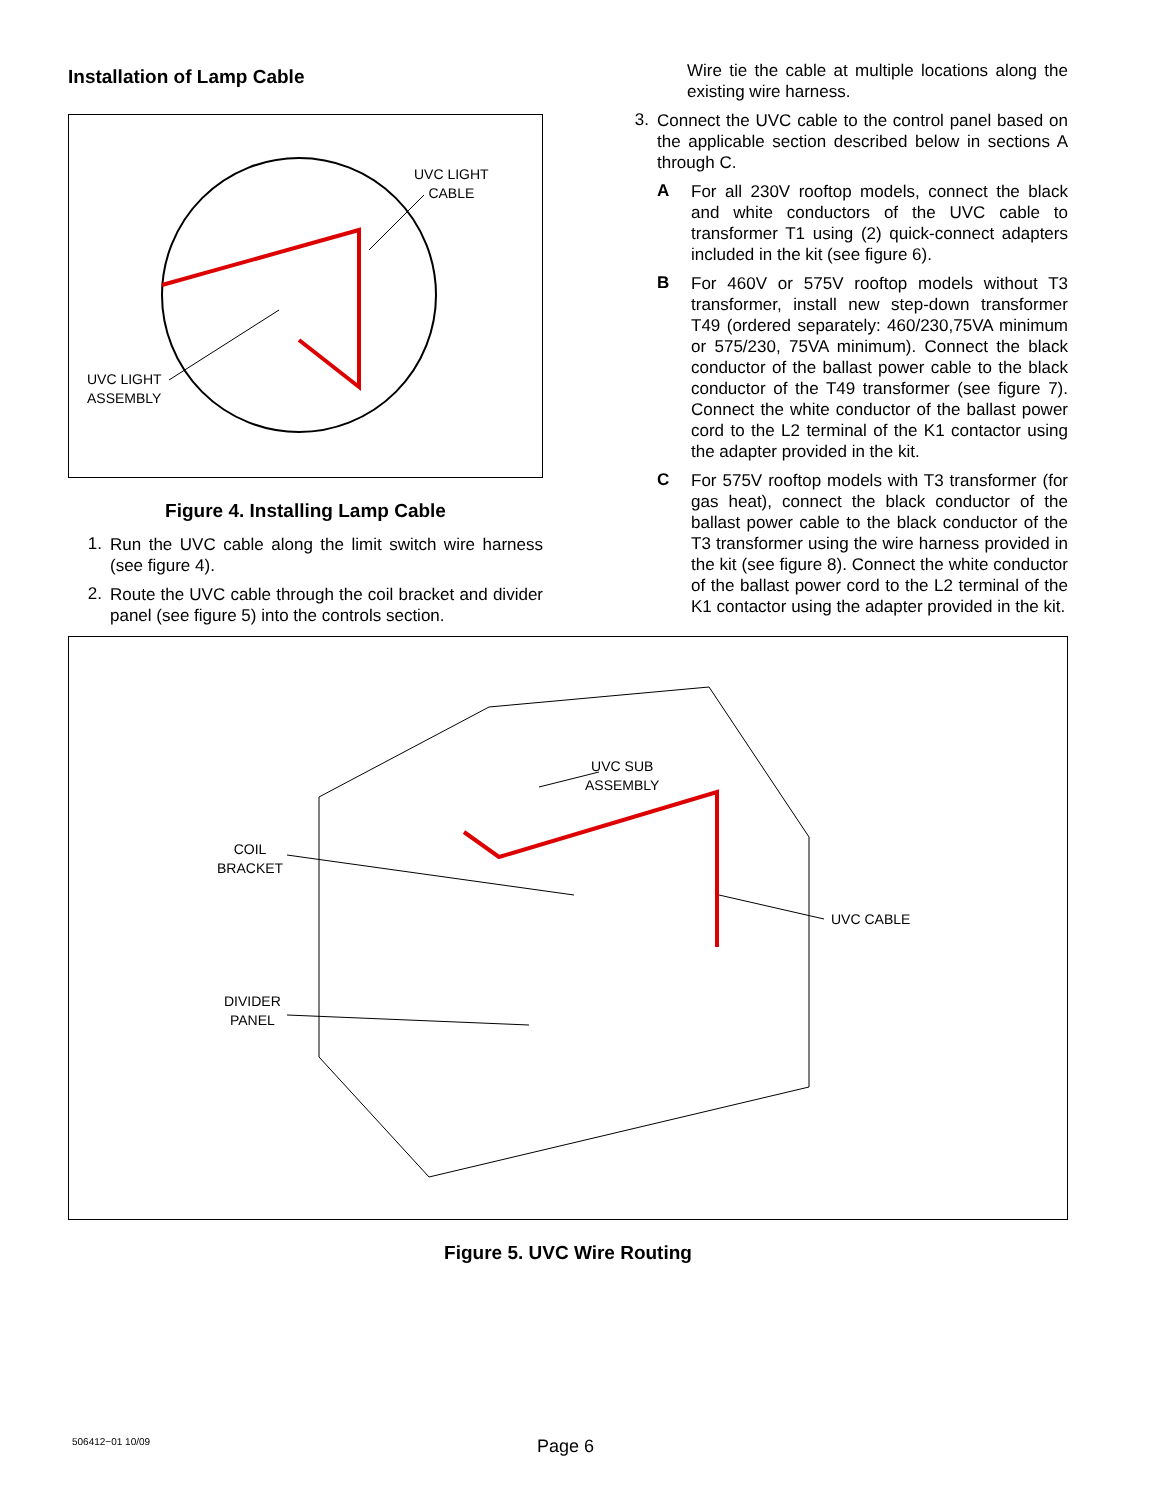Installation of Lamp Cable
UVC LIGHT
CABLE
UVC LIGHT
ASSEMBLY
Figure 4. Installing Lamp Cable
1.
Run the UVC cable along the limit switch wire harness (see figure 4).
2.
Route the UVC cable through the coil bracket and divider panel (see figure 5) into the controls section.
Wire tie the cable at multiple locations along the existing wire harness.
3.
Connect the UVC cable to the control panel based on the applicable section described below in sections A through C.
A
For all 230V rooftop models, connect the black and white conductors of the UVC cable to transformer T1 using (2) quick-connect adapters included in the kit (see figure 6).
B
For 460V or 575V rooftop models without T3 transformer, install new step-down transformer T49 (ordered separately: 460/230,75VA minimum or 575/230, 75VA minimum). Connect the black conductor of the ballast power cable to the black conductor of the T49 transformer (see figure 7). Connect the white conductor of the ballast power cord to the L2 terminal of the K1 contactor using the adapter provided in the kit.
C
For 575V rooftop models with T3 transformer (for gas heat), connect the black conductor of the ballast power cable to the black conductor of the T3 transformer using the wire harness provided in the kit (see figure 8). Connect the white conductor of the ballast power cord to the L2 terminal of the K1 contactor using the adapter provided in the kit.
COIL
BRACKET
DIVIDER
PANEL
UVC SUB
ASSEMBLY
UVC CABLE
Figure 5. UVC Wire Routing
506412−01 10/09 Page 6